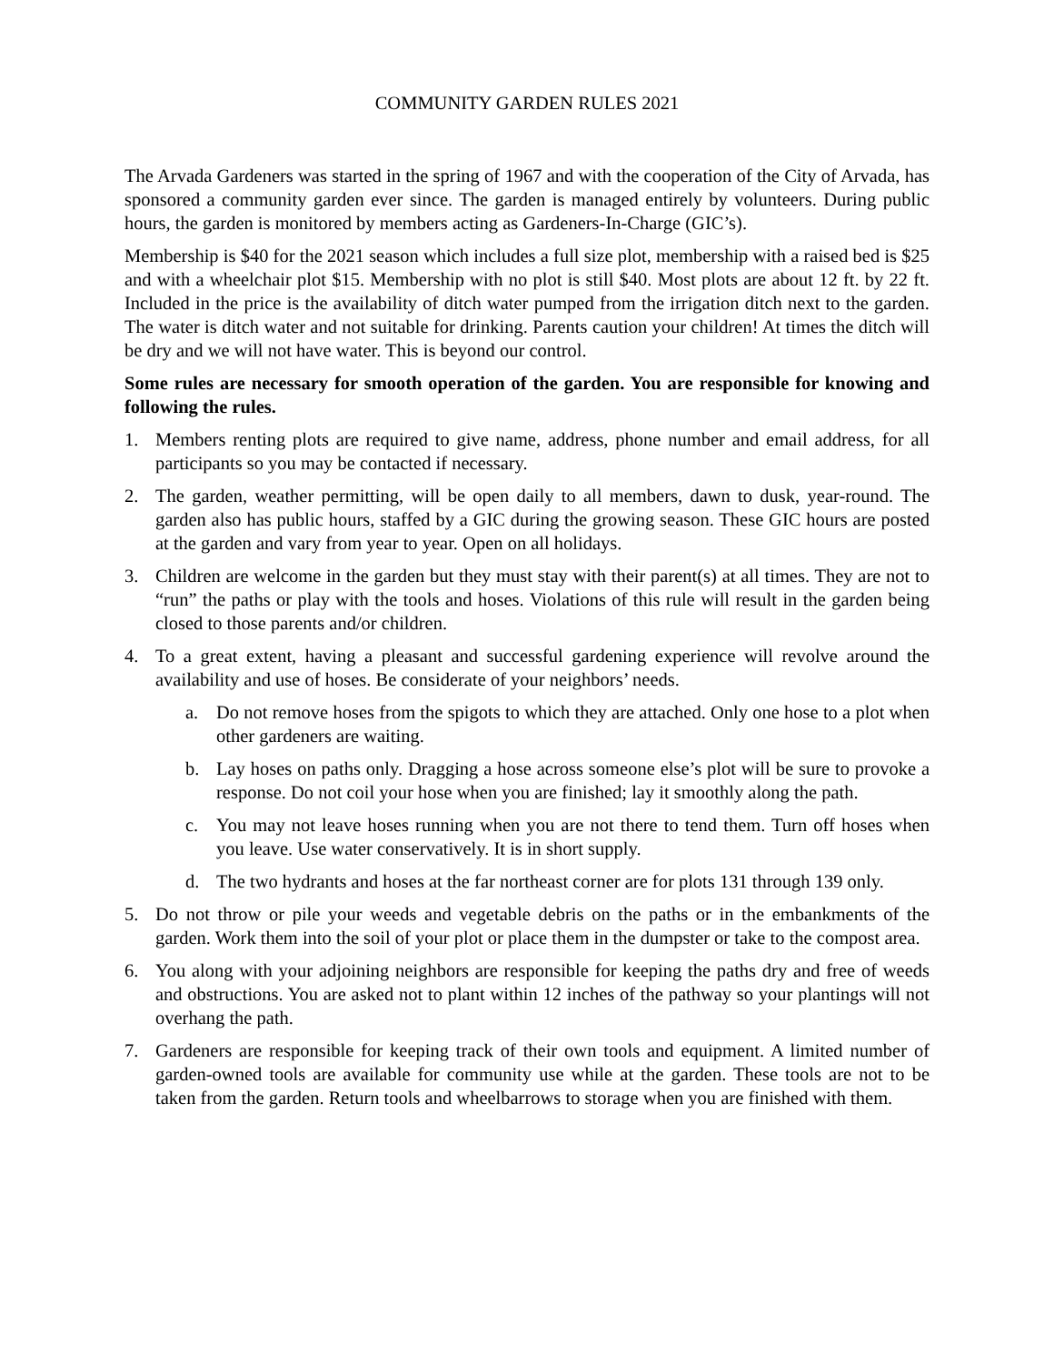COMMUNITY GARDEN RULES 2021
The Arvada Gardeners was started in the spring of 1967 and with the cooperation of the City of Arvada, has sponsored a community garden ever since. The garden is managed entirely by volunteers. During public hours, the garden is monitored by members acting as Gardeners-In-Charge (GIC’s).
Membership is $40 for the 2021 season which includes a full size plot, membership with a raised bed is $25 and with a wheelchair plot $15. Membership with no plot is still $40. Most plots are about 12 ft. by 22 ft. Included in the price is the availability of ditch water pumped from the irrigation ditch next to the garden. The water is ditch water and not suitable for drinking. Parents caution your children! At times the ditch will be dry and we will not have water. This is beyond our control.
Some rules are necessary for smooth operation of the garden. You are responsible for knowing and following the rules.
1. Members renting plots are required to give name, address, phone number and email address, for all participants so you may be contacted if necessary.
2. The garden, weather permitting, will be open daily to all members, dawn to dusk, year-round. The garden also has public hours, staffed by a GIC during the growing season. These GIC hours are posted at the garden and vary from year to year. Open on all holidays.
3. Children are welcome in the garden but they must stay with their parent(s) at all times. They are not to “run” the paths or play with the tools and hoses. Violations of this rule will result in the garden being closed to those parents and/or children.
4. To a great extent, having a pleasant and successful gardening experience will revolve around the availability and use of hoses. Be considerate of your neighbors’ needs.
a. Do not remove hoses from the spigots to which they are attached. Only one hose to a plot when other gardeners are waiting.
b. Lay hoses on paths only. Dragging a hose across someone else’s plot will be sure to provoke a response. Do not coil your hose when you are finished; lay it smoothly along the path.
c. You may not leave hoses running when you are not there to tend them. Turn off hoses when you leave. Use water conservatively. It is in short supply.
d. The two hydrants and hoses at the far northeast corner are for plots 131 through 139 only.
5. Do not throw or pile your weeds and vegetable debris on the paths or in the embankments of the garden. Work them into the soil of your plot or place them in the dumpster or take to the compost area.
6. You along with your adjoining neighbors are responsible for keeping the paths dry and free of weeds and obstructions. You are asked not to plant within 12 inches of the pathway so your plantings will not overhang the path.
7. Gardeners are responsible for keeping track of their own tools and equipment. A limited number of garden-owned tools are available for community use while at the garden. These tools are not to be taken from the garden. Return tools and wheelbarrows to storage when you are finished with them.